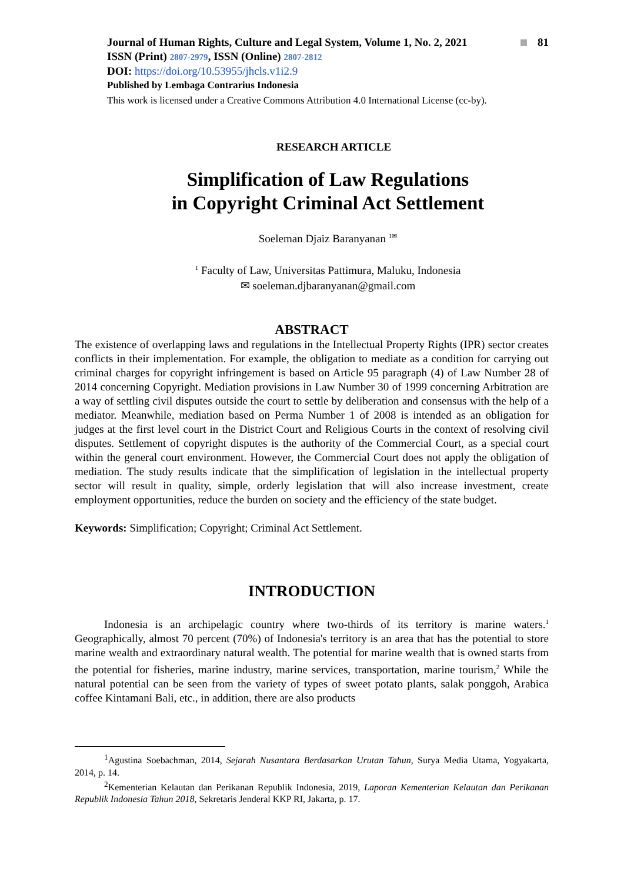Journal of Human Rights, Culture and Legal System, Volume 1, No. 2, 2021 81
ISSN (Print) 2807-2979, ISSN (Online) 2807-2812
DOI: https://doi.org/10.53955/jhcls.v1i2.9
Published by Lembaga Contrarius Indonesia
This work is licensed under a Creative Commons Attribution 4.0 International License (cc-by).
RESEARCH ARTICLE
Simplification of Law Regulations
in Copyright Criminal Act Settlement
Soeleman Djaiz Baranyanan <sup>1✉</sup>
<sup>1</sup> Faculty of Law, Universitas Pattimura, Maluku, Indonesia
✉ soeleman.djbaranyanan@gmail.com
ABSTRACT
The existence of overlapping laws and regulations in the Intellectual Property Rights (IPR) sector creates conflicts in their implementation. For example, the obligation to mediate as a condition for carrying out criminal charges for copyright infringement is based on Article 95 paragraph (4) of Law Number 28 of 2014 concerning Copyright. Mediation provisions in Law Number 30 of 1999 concerning Arbitration are a way of settling civil disputes outside the court to settle by deliberation and consensus with the help of a mediator. Meanwhile, mediation based on Perma Number 1 of 2008 is intended as an obligation for judges at the first level court in the District Court and Religious Courts in the context of resolving civil disputes. Settlement of copyright disputes is the authority of the Commercial Court, as a special court within the general court environment. However, the Commercial Court does not apply the obligation of mediation. The study results indicate that the simplification of legislation in the intellectual property sector will result in quality, simple, orderly legislation that will also increase investment, create employment opportunities, reduce the burden on society and the efficiency of the state budget.
Keywords: Simplification; Copyright; Criminal Act Settlement.
INTRODUCTION
Indonesia is an archipelagic country where two-thirds of its territory is marine waters.<sup>1</sup> Geographically, almost 70 percent (70%) of Indonesia's territory is an area that has the potential to store marine wealth and extraordinary natural wealth. The potential for marine wealth that is owned starts from the potential for fisheries, marine industry, marine services, transportation, marine tourism,<sup>2</sup> While the natural potential can be seen from the variety of types of sweet potato plants, salak ponggoh, Arabica coffee Kintamani Bali, etc., in addition, there are also products
<sup>1</sup> Agustina Soebachman, 2014, Sejarah Nusantara Berdasarkan Urutan Tahun, Surya Media Utama, Yogyakarta, 2014, p. 14.
<sup>2</sup> Kementerian Kelautan dan Perikanan Republik Indonesia, 2019, Laporan Kementerian Kelautan dan Perikanan Republik Indonesia Tahun 2018, Sekretaris Jenderal KKP RI, Jakarta, p. 17.